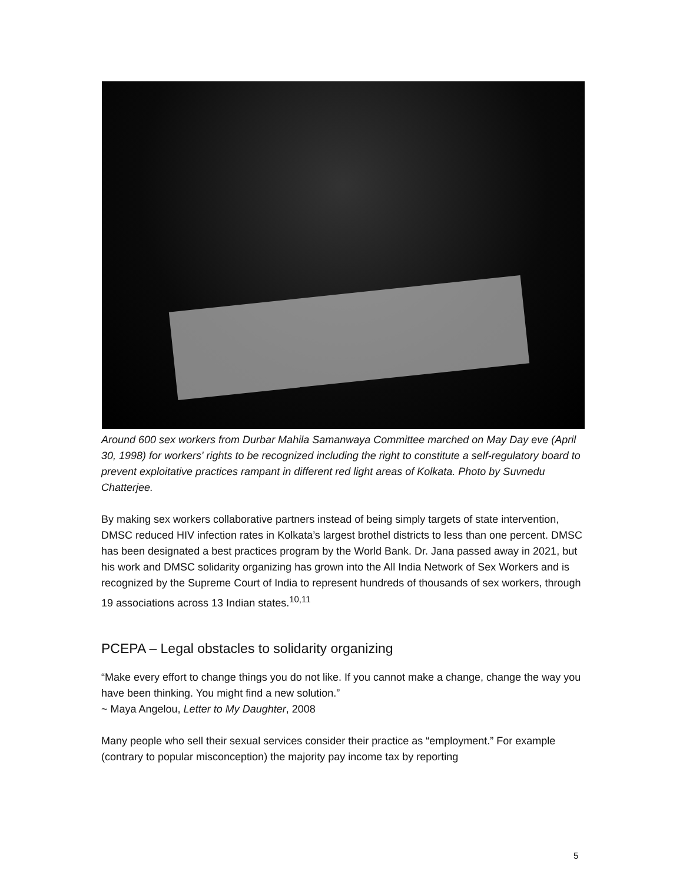Around 600 sex workers from Durbar Mahila Samanwaya Committee marched on May Day eve (April 30, 1998) for workers' rights to be recognized including the right to constitute a self-regulatory board to prevent exploitative practices rampant in different red light areas of Kolkata. Photo by Suvnedu Chatterjee.
By making sex workers collaborative partners instead of being simply targets of state intervention, DMSC reduced HIV infection rates in Kolkata’s largest brothel districts to less than one percent. DMSC has been designated a best practices program by the World Bank. Dr. Jana passed away in 2021, but his work and DMSC solidarity organizing has grown into the All India Network of Sex Workers and is recognized by the Supreme Court of India to represent hundreds of thousands of sex workers, through 19 associations across 13 Indian states.<sup>10,11</sup>
PCEPA – Legal obstacles to solidarity organizing
“Make every effort to change things you do not like. If you cannot make a change, change the way you have been thinking. You might find a new solution.”
~ Maya Angelou, Letter to My Daughter, 2008
Many people who sell their sexual services consider their practice as “employment.” For example (contrary to popular misconception) the majority pay income tax by reporting
5